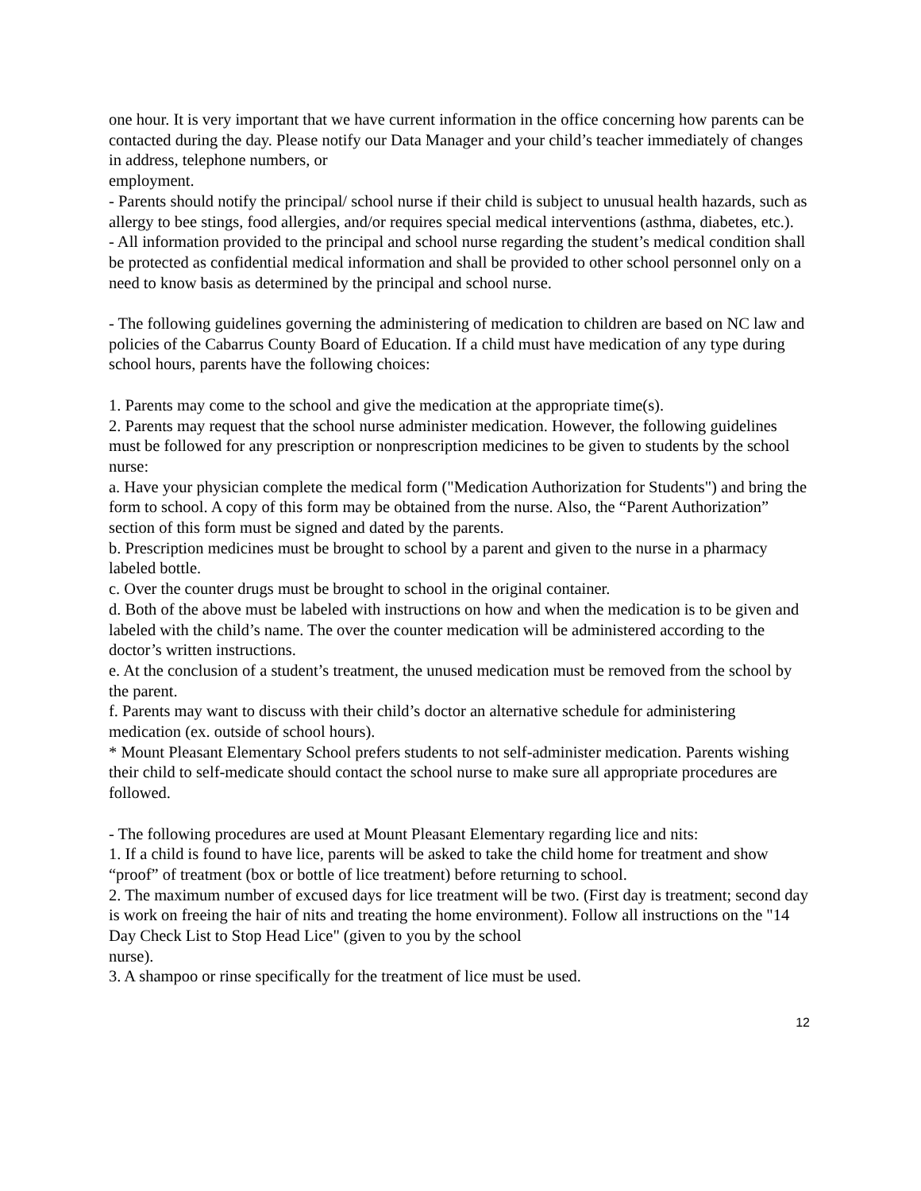one hour. It is very important that we have current information in the office concerning how parents can be contacted during the day. Please notify our Data Manager and your child’s teacher immediately of changes in address, telephone numbers, or
employment.
- Parents should notify the principal/ school nurse if their child is subject to unusual health hazards, such as allergy to bee stings, food allergies, and/or requires special medical interventions (asthma, diabetes, etc.).
- All information provided to the principal and school nurse regarding the student’s medical condition shall be protected as confidential medical information and shall be provided to other school personnel only on a need to know basis as determined by the principal and school nurse.
- The following guidelines governing the administering of medication to children are based on NC law and policies of the Cabarrus County Board of Education. If a child must have medication of any type during school hours, parents have the following choices:
1. Parents may come to the school and give the medication at the appropriate time(s).
2. Parents may request that the school nurse administer medication. However, the following guidelines must be followed for any prescription or nonprescription medicines to be given to students by the school nurse:
a. Have your physician complete the medical form ("Medication Authorization for Students") and bring the form to school. A copy of this form may be obtained from the nurse. Also, the “Parent Authorization” section of this form must be signed and dated by the parents.
b. Prescription medicines must be brought to school by a parent and given to the nurse in a pharmacy labeled bottle.
c. Over the counter drugs must be brought to school in the original container.
d. Both of the above must be labeled with instructions on how and when the medication is to be given and labeled with the child’s name. The over the counter medication will be administered according to the doctor’s written instructions.
e. At the conclusion of a student’s treatment, the unused medication must be removed from the school by the parent.
f. Parents may want to discuss with their child’s doctor an alternative schedule for administering medication (ex. outside of school hours).
* Mount Pleasant Elementary School prefers students to not self-administer medication. Parents wishing their child to self-medicate should contact the school nurse to make sure all appropriate procedures are followed.
- The following procedures are used at Mount Pleasant Elementary regarding lice and nits:
1. If a child is found to have lice, parents will be asked to take the child home for treatment and show “proof” of treatment (box or bottle of lice treatment) before returning to school.
2. The maximum number of excused days for lice treatment will be two. (First day is treatment; second day is work on freeing the hair of nits and treating the home environment). Follow all instructions on the "14 Day Check List to Stop Head Lice" (given to you by the school
nurse).
3. A shampoo or rinse specifically for the treatment of lice must be used.
12